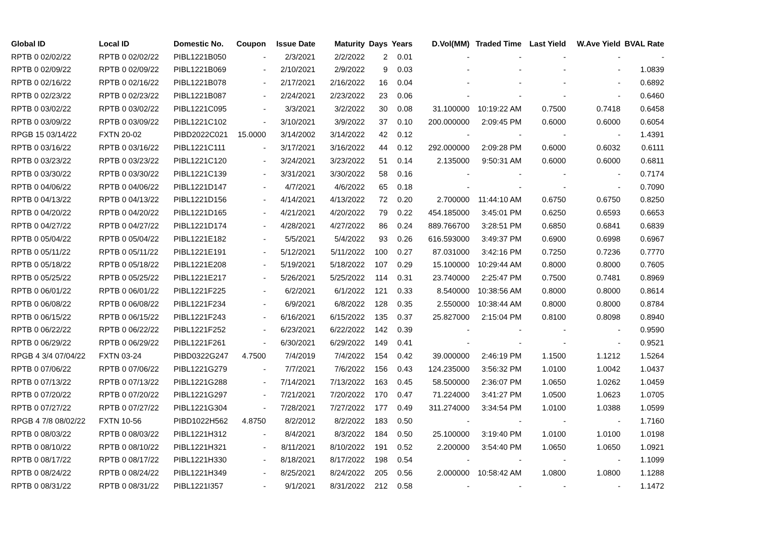| Global ID | Local ID | Domestic No. | Coupon | Issue Date | Maturity | Days | Years | D.Vol(MM) | Traded Time | Last Yield | W.Ave Yield | BVAL Rate |
| --- | --- | --- | --- | --- | --- | --- | --- | --- | --- | --- | --- | --- |
| RPTB 0 02/02/22 | RPTB 0 02/02/22 | PIBL1221B050 | - | 2/3/2021 | 2/2/2022 | 2 | 0.01 | - | - | - | - | - |
| RPTB 0 02/09/22 | RPTB 0 02/09/22 | PIBL1221B069 | - | 2/10/2021 | 2/9/2022 | 9 | 0.03 | - | - | - | - | 1.0839 |
| RPTB 0 02/16/22 | RPTB 0 02/16/22 | PIBL1221B078 | - | 2/17/2021 | 2/16/2022 | 16 | 0.04 | - | - | - | - | 0.6892 |
| RPTB 0 02/23/22 | RPTB 0 02/23/22 | PIBL1221B087 | - | 2/24/2021 | 2/23/2022 | 23 | 0.06 | - | - | - | - | 0.6460 |
| RPTB 0 03/02/22 | RPTB 0 03/02/22 | PIBL1221C095 | - | 3/3/2021 | 3/2/2022 | 30 | 0.08 | 31.100000 | 10:19:22 AM | 0.7500 | 0.7418 | 0.6458 |
| RPTB 0 03/09/22 | RPTB 0 03/09/22 | PIBL1221C102 | - | 3/10/2021 | 3/9/2022 | 37 | 0.10 | 200.000000 | 2:09:45 PM | 0.6000 | 0.6000 | 0.6054 |
| RPGB 15 03/14/22 | FXTN 20-02 | PIBD2022C021 | 15.0000 | 3/14/2002 | 3/14/2022 | 42 | 0.12 | - | - | - | - | 1.4391 |
| RPTB 0 03/16/22 | RPTB 0 03/16/22 | PIBL1221C111 | - | 3/17/2021 | 3/16/2022 | 44 | 0.12 | 292.000000 | 2:09:28 PM | 0.6000 | 0.6032 | 0.6111 |
| RPTB 0 03/23/22 | RPTB 0 03/23/22 | PIBL1221C120 | - | 3/24/2021 | 3/23/2022 | 51 | 0.14 | 2.135000 | 9:50:31 AM | 0.6000 | 0.6000 | 0.6811 |
| RPTB 0 03/30/22 | RPTB 0 03/30/22 | PIBL1221C139 | - | 3/31/2021 | 3/30/2022 | 58 | 0.16 | - | - | - | - | 0.7174 |
| RPTB 0 04/06/22 | RPTB 0 04/06/22 | PIBL1221D147 | - | 4/7/2021 | 4/6/2022 | 65 | 0.18 | - | - | - | - | 0.7090 |
| RPTB 0 04/13/22 | RPTB 0 04/13/22 | PIBL1221D156 | - | 4/14/2021 | 4/13/2022 | 72 | 0.20 | 2.700000 | 11:44:10 AM | 0.6750 | 0.6750 | 0.8250 |
| RPTB 0 04/20/22 | RPTB 0 04/20/22 | PIBL1221D165 | - | 4/21/2021 | 4/20/2022 | 79 | 0.22 | 454.185000 | 3:45:01 PM | 0.6250 | 0.6593 | 0.6653 |
| RPTB 0 04/27/22 | RPTB 0 04/27/22 | PIBL1221D174 | - | 4/28/2021 | 4/27/2022 | 86 | 0.24 | 889.766700 | 3:28:51 PM | 0.6850 | 0.6841 | 0.6839 |
| RPTB 0 05/04/22 | RPTB 0 05/04/22 | PIBL1221E182 | - | 5/5/2021 | 5/4/2022 | 93 | 0.26 | 616.593000 | 3:49:37 PM | 0.6900 | 0.6998 | 0.6967 |
| RPTB 0 05/11/22 | RPTB 0 05/11/22 | PIBL1221E191 | - | 5/12/2021 | 5/11/2022 | 100 | 0.27 | 87.031000 | 3:42:16 PM | 0.7250 | 0.7236 | 0.7770 |
| RPTB 0 05/18/22 | RPTB 0 05/18/22 | PIBL1221E208 | - | 5/19/2021 | 5/18/2022 | 107 | 0.29 | 15.100000 | 10:29:44 AM | 0.8000 | 0.8000 | 0.7605 |
| RPTB 0 05/25/22 | RPTB 0 05/25/22 | PIBL1221E217 | - | 5/26/2021 | 5/25/2022 | 114 | 0.31 | 23.740000 | 2:25:47 PM | 0.7500 | 0.7481 | 0.8969 |
| RPTB 0 06/01/22 | RPTB 0 06/01/22 | PIBL1221F225 | - | 6/2/2021 | 6/1/2022 | 121 | 0.33 | 8.540000 | 10:38:56 AM | 0.8000 | 0.8000 | 0.8614 |
| RPTB 0 06/08/22 | RPTB 0 06/08/22 | PIBL1221F234 | - | 6/9/2021 | 6/8/2022 | 128 | 0.35 | 2.550000 | 10:38:44 AM | 0.8000 | 0.8000 | 0.8784 |
| RPTB 0 06/15/22 | RPTB 0 06/15/22 | PIBL1221F243 | - | 6/16/2021 | 6/15/2022 | 135 | 0.37 | 25.827000 | 2:15:04 PM | 0.8100 | 0.8098 | 0.8940 |
| RPTB 0 06/22/22 | RPTB 0 06/22/22 | PIBL1221F252 | - | 6/23/2021 | 6/22/2022 | 142 | 0.39 | - | - | - | - | 0.9590 |
| RPTB 0 06/29/22 | RPTB 0 06/29/22 | PIBL1221F261 | - | 6/30/2021 | 6/29/2022 | 149 | 0.41 | - | - | - | - | 0.9521 |
| RPGB 4 3/4 07/04/22 | FXTN 03-24 | PIBD0322G247 | 4.7500 | 7/4/2019 | 7/4/2022 | 154 | 0.42 | 39.000000 | 2:46:19 PM | 1.1500 | 1.1212 | 1.5264 |
| RPTB 0 07/06/22 | RPTB 0 07/06/22 | PIBL1221G279 | - | 7/7/2021 | 7/6/2022 | 156 | 0.43 | 124.235000 | 3:56:32 PM | 1.0100 | 1.0042 | 1.0437 |
| RPTB 0 07/13/22 | RPTB 0 07/13/22 | PIBL1221G288 | - | 7/14/2021 | 7/13/2022 | 163 | 0.45 | 58.500000 | 2:36:07 PM | 1.0650 | 1.0262 | 1.0459 |
| RPTB 0 07/20/22 | RPTB 0 07/20/22 | PIBL1221G297 | - | 7/21/2021 | 7/20/2022 | 170 | 0.47 | 71.224000 | 3:41:27 PM | 1.0500 | 1.0623 | 1.0705 |
| RPTB 0 07/27/22 | RPTB 0 07/27/22 | PIBL1221G304 | - | 7/28/2021 | 7/27/2022 | 177 | 0.49 | 311.274000 | 3:34:54 PM | 1.0100 | 1.0388 | 1.0599 |
| RPGB 4 7/8 08/02/22 | FXTN 10-56 | PIBD1022H562 | 4.8750 | 8/2/2012 | 8/2/2022 | 183 | 0.50 | - | - | - | - | 1.7160 |
| RPTB 0 08/03/22 | RPTB 0 08/03/22 | PIBL1221H312 | - | 8/4/2021 | 8/3/2022 | 184 | 0.50 | 25.100000 | 3:19:40 PM | 1.0100 | 1.0100 | 1.0198 |
| RPTB 0 08/10/22 | RPTB 0 08/10/22 | PIBL1221H321 | - | 8/11/2021 | 8/10/2022 | 191 | 0.52 | 2.200000 | 3:54:40 PM | 1.0650 | 1.0650 | 1.0921 |
| RPTB 0 08/17/22 | RPTB 0 08/17/22 | PIBL1221H330 | - | 8/18/2021 | 8/17/2022 | 198 | 0.54 | - | - | - | - | 1.1099 |
| RPTB 0 08/24/22 | RPTB 0 08/24/22 | PIBL1221H349 | - | 8/25/2021 | 8/24/2022 | 205 | 0.56 | 2.000000 | 10:58:42 AM | 1.0800 | 1.0800 | 1.1288 |
| RPTB 0 08/31/22 | RPTB 0 08/31/22 | PIBL1221I357 | - | 9/1/2021 | 8/31/2022 | 212 | 0.58 | - | - | - | - | 1.1472 |